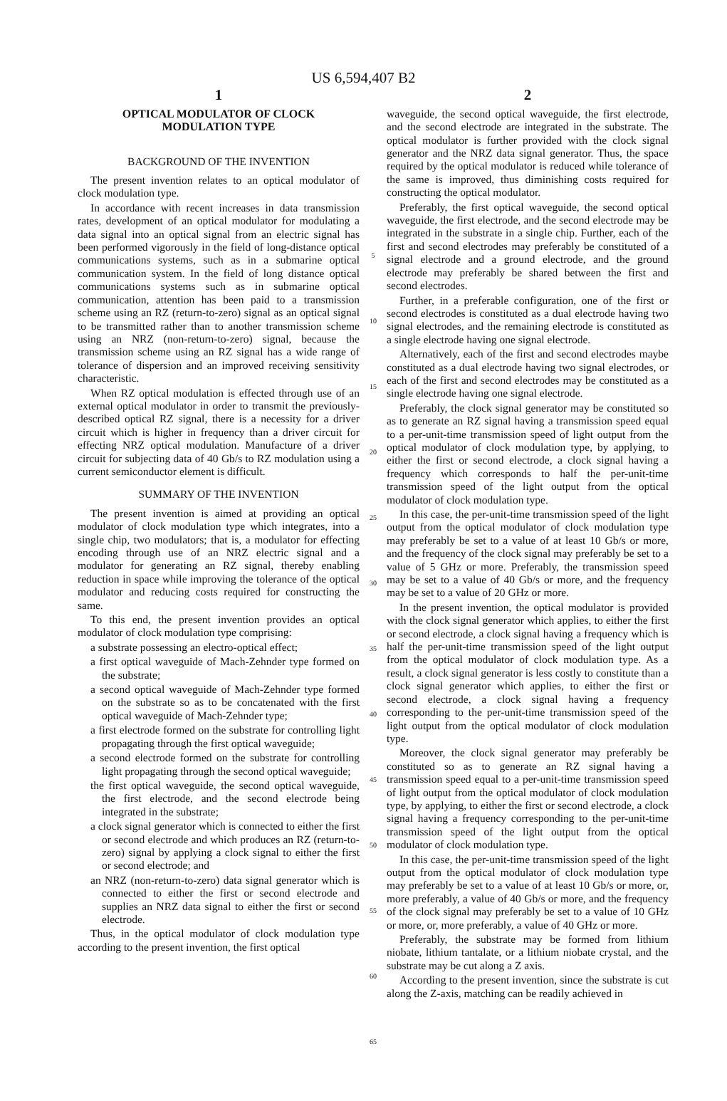US 6,594,407 B2
1
OPTICAL MODULATOR OF CLOCK
MODULATION TYPE
BACKGROUND OF THE INVENTION
The present invention relates to an optical modulator of clock modulation type.
In accordance with recent increases in data transmission rates, development of an optical modulator for modulating a data signal into an optical signal from an electric signal has been performed vigorously in the field of long-distance optical communications systems, such as in a submarine optical communication system. In the field of long distance optical communications systems such as in submarine optical communication, attention has been paid to a transmission scheme using an RZ (return-to-zero) signal as an optical signal to be transmitted rather than to another transmission scheme using an NRZ (non-return-to-zero) signal, because the transmission scheme using an RZ signal has a wide range of tolerance of dispersion and an improved receiving sensitivity characteristic.
When RZ optical modulation is effected through use of an external optical modulator in order to transmit the previously-described optical RZ signal, there is a necessity for a driver circuit which is higher in frequency than a driver circuit for effecting NRZ optical modulation. Manufacture of a driver circuit for subjecting data of 40 Gb/s to RZ modulation using a current semiconductor element is difficult.
SUMMARY OF THE INVENTION
The present invention is aimed at providing an optical modulator of clock modulation type which integrates, into a single chip, two modulators; that is, a modulator for effecting encoding through use of an NRZ electric signal and a modulator for generating an RZ signal, thereby enabling reduction in space while improving the tolerance of the optical modulator and reducing costs required for constructing the same.
To this end, the present invention provides an optical modulator of clock modulation type comprising:
a substrate possessing an electro-optical effect;
a first optical waveguide of Mach-Zehnder type formed on the substrate;
a second optical waveguide of Mach-Zehnder type formed on the substrate so as to be concatenated with the first optical waveguide of Mach-Zehnder type;
a first electrode formed on the substrate for controlling light propagating through the first optical waveguide;
a second electrode formed on the substrate for controlling light propagating through the second optical waveguide;
the first optical waveguide, the second optical waveguide, the first electrode, and the second electrode being integrated in the substrate;
a clock signal generator which is connected to either the first or second electrode and which produces an RZ (return-to-zero) signal by applying a clock signal to either the first or second electrode; and
an NRZ (non-return-to-zero) data signal generator which is connected to either the first or second electrode and supplies an NRZ data signal to either the first or second electrode.
Thus, in the optical modulator of clock modulation type according to the present invention, the first optical
5
10
15
20
25
30
35
40
45
50
55
60
65
2
waveguide, the second optical waveguide, the first electrode, and the second electrode are integrated in the substrate. The optical modulator is further provided with the clock signal generator and the NRZ data signal generator. Thus, the space required by the optical modulator is reduced while tolerance of the same is improved, thus diminishing costs required for constructing the optical modulator.
Preferably, the first optical waveguide, the second optical waveguide, the first electrode, and the second electrode may be integrated in the substrate in a single chip. Further, each of the first and second electrodes may preferably be constituted of a signal electrode and a ground electrode, and the ground electrode may preferably be shared between the first and second electrodes.
Further, in a preferable configuration, one of the first or second electrodes is constituted as a dual electrode having two signal electrodes, and the remaining electrode is constituted as a single electrode having one signal electrode.
Alternatively, each of the first and second electrodes maybe constituted as a dual electrode having two signal electrodes, or each of the first and second electrodes may be constituted as a single electrode having one signal electrode.
Preferably, the clock signal generator may be constituted so as to generate an RZ signal having a transmission speed equal to a per-unit-time transmission speed of light output from the optical modulator of clock modulation type, by applying, to either the first or second electrode, a clock signal having a frequency which corresponds to half the per-unit-time transmission speed of the light output from the optical modulator of clock modulation type.
In this case, the per-unit-time transmission speed of the light output from the optical modulator of clock modulation type may preferably be set to a value of at least 10 Gb/s or more, and the frequency of the clock signal may preferably be set to a value of 5 GHz or more. Preferably, the transmission speed may be set to a value of 40 Gb/s or more, and the frequency may be set to a value of 20 GHz or more.
In the present invention, the optical modulator is provided with the clock signal generator which applies, to either the first or second electrode, a clock signal having a frequency which is half the per-unit-time transmission speed of the light output from the optical modulator of clock modulation type. As a result, a clock signal generator is less costly to constitute than a clock signal generator which applies, to either the first or second electrode, a clock signal having a frequency corresponding to the per-unit-time transmission speed of the light output from the optical modulator of clock modulation type.
Moreover, the clock signal generator may preferably be constituted so as to generate an RZ signal having a transmission speed equal to a per-unit-time transmission speed of light output from the optical modulator of clock modulation type, by applying, to either the first or second electrode, a clock signal having a frequency corresponding to the per-unit-time transmission speed of the light output from the optical modulator of clock modulation type.
In this case, the per-unit-time transmission speed of the light output from the optical modulator of clock modulation type may preferably be set to a value of at least 10 Gb/s or more, or, more preferably, a value of 40 Gb/s or more, and the frequency of the clock signal may preferably be set to a value of 10 GHz or more, or, more preferably, a value of 40 GHz or more.
Preferably, the substrate may be formed from lithium niobate, lithium tantalate, or a lithium niobate crystal, and the substrate may be cut along a Z axis.
According to the present invention, since the substrate is cut along the Z-axis, matching can be readily achieved in